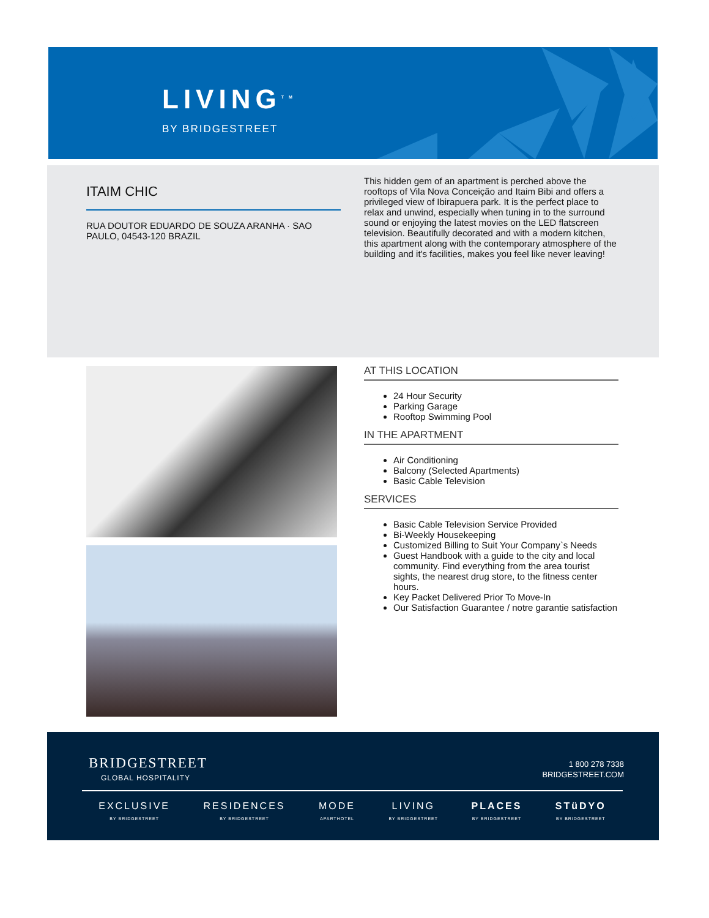LIVING<sup>TM</sup>
BY BRIDGESTREET
ITAIM CHIC
RUA DOUTOR EDUARDO DE SOUZA ARANHA · SAO PAULO, 04543-120 BRAZIL
This hidden gem of an apartment is perched above the rooftops of Vila Nova Conceição and Itaim Bibi and offers a privileged view of Ibirapuera park. It is the perfect place to relax and unwind, especially when tuning in to the surround sound or enjoying the latest movies on the LED flatscreen television. Beautifully decorated and with a modern kitchen, this apartment along with the contemporary atmosphere of the building and it's facilities, makes you feel like never leaving!
AT THIS LOCATION
24 Hour Security
Parking Garage
Rooftop Swimming Pool
IN THE APARTMENT
Air Conditioning
Balcony (Selected Apartments)
Basic Cable Television
SERVICES
Basic Cable Television Service Provided
Bi-Weekly Housekeeping
Customized Billing to Suit Your Company`s Needs
Guest Handbook with a guide to the city and local community. Find everything from the area tourist sights, the nearest drug store, to the fitness center hours.
Key Packet Delivered Prior To Move-In
Our Satisfaction Guarantee / notre garantie satisfaction
BRIDGESTREET
GLOBAL HOSPITALITY
1 800 278 7338
BRIDGESTREET.COM
EXCLUSIVE
BY BRIDGESTREET
RESIDENCES
BY BRIDGESTREET
MODE
APARTHOTEL
LIVING
BY BRIDGESTREET
PLACES
BY BRIDGESTREET
STüDYO
BY BRIDGESTREET